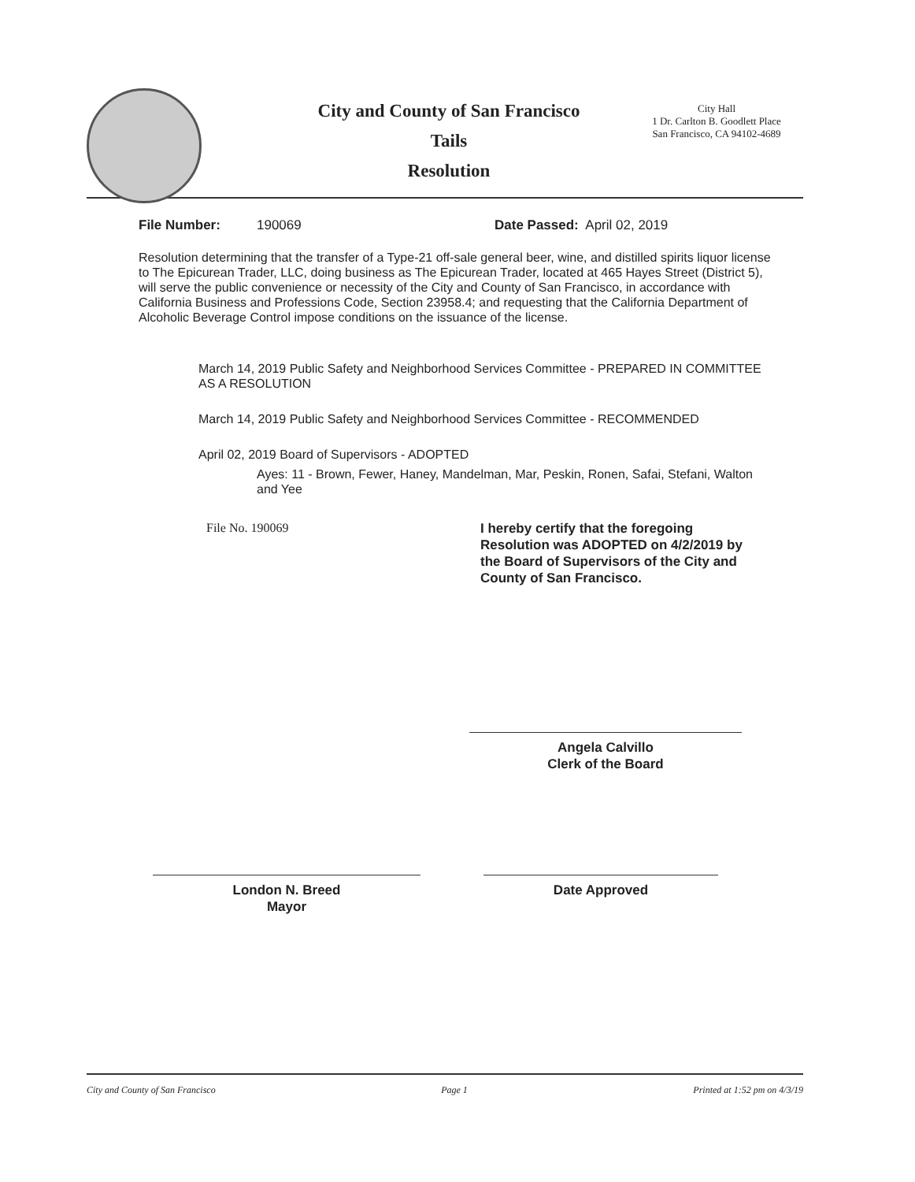City and County of San Francisco
Tails
Resolution
City Hall
1 Dr. Carlton B. Goodlett Place
San Francisco, CA 94102-4689
File Number: 190069 Date Passed: April 02, 2019
Resolution determining that the transfer of a Type-21 off-sale general beer, wine, and distilled spirits liquor license to The Epicurean Trader, LLC, doing business as The Epicurean Trader, located at 465 Hayes Street (District 5), will serve the public convenience or necessity of the City and County of San Francisco, in accordance with California Business and Professions Code, Section 23958.4; and requesting that the California Department of Alcoholic Beverage Control impose conditions on the issuance of the license.
March 14, 2019 Public Safety and Neighborhood Services Committee - PREPARED IN COMMITTEE AS A RESOLUTION
March 14, 2019 Public Safety and Neighborhood Services Committee - RECOMMENDED
April 02, 2019 Board of Supervisors - ADOPTED
Ayes: 11 - Brown, Fewer, Haney, Mandelman, Mar, Peskin, Ronen, Safai, Stefani, Walton and Yee
File No. 190069 I hereby certify that the foregoing Resolution was ADOPTED on 4/2/2019 by the Board of Supervisors of the City and County of San Francisco.
Angela Calvillo
Clerk of the Board
London N. Breed
Mayor
Date Approved
City and County of San Francisco Page 1 Printed at 1:52 pm on 4/3/19